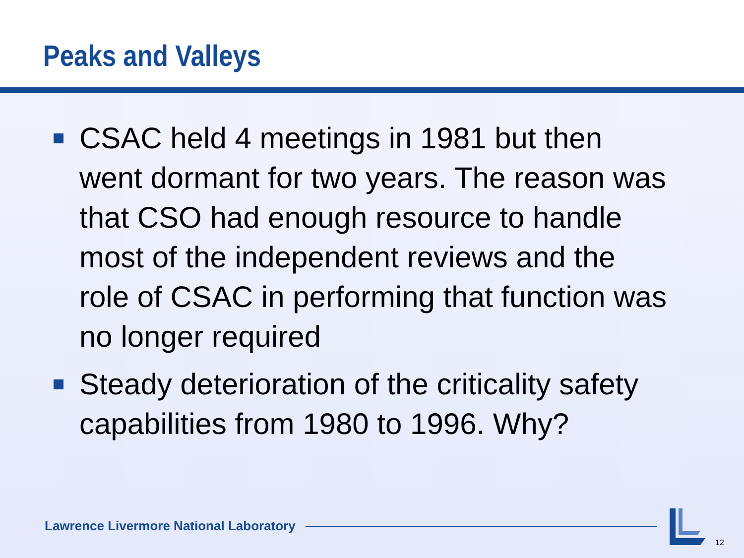Peaks and Valleys
CSAC held 4 meetings in 1981 but then went dormant for two years. The reason was that CSO had enough resource to handle most of the independent reviews and the role of CSAC in performing that function was no longer required
Steady deterioration of the criticality safety capabilities from 1980 to 1996. Why?
Lawrence Livermore National Laboratory
12